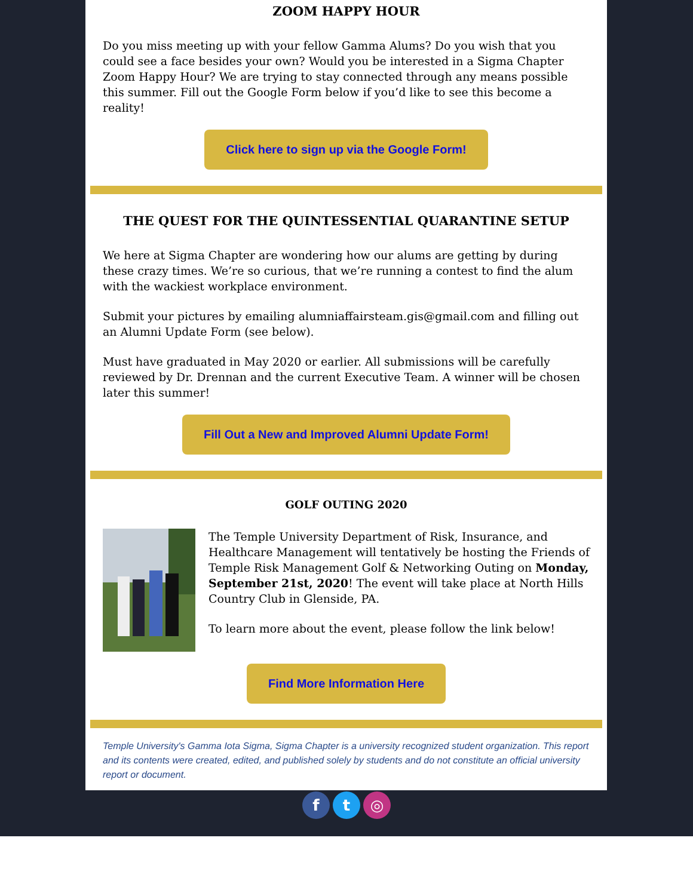ZOOM HAPPY HOUR
Do you miss meeting up with your fellow Gamma Alums? Do you wish that you could see a face besides your own? Would you be interested in a Sigma Chapter Zoom Happy Hour? We are trying to stay connected through any means possible this summer. Fill out the Google Form below if you’d like to see this become a reality!
Click here to sign up via the Google Form!
THE QUEST FOR THE QUINTESSENTIAL QUARANTINE SETUP
We here at Sigma Chapter are wondering how our alums are getting by during these crazy times. We’re so curious, that we’re running a contest to find the alum with the wackiest workplace environment.
Submit your pictures by emailing alumniaffairsteam.gis@gmail.com and filling out an Alumni Update Form (see below).
Must have graduated in May 2020 or earlier. All submissions will be carefully reviewed by Dr. Drennan and the current Executive Team. A winner will be chosen later this summer!
Fill Out a New and Improved Alumni Update Form!
GOLF OUTING 2020
The Temple University Department of Risk, Insurance, and Healthcare Management will tentatively be hosting the Friends of Temple Risk Management Golf & Networking Outing on Monday, September 21st, 2020! The event will take place at North Hills Country Club in Glenside, PA.
To learn more about the event, please follow the link below!
Find More Information Here
Temple University's Gamma Iota Sigma, Sigma Chapter is a university recognized student organization. This report and its contents were created, edited, and published solely by students and do not constitute an official university report or document.
f t ◎